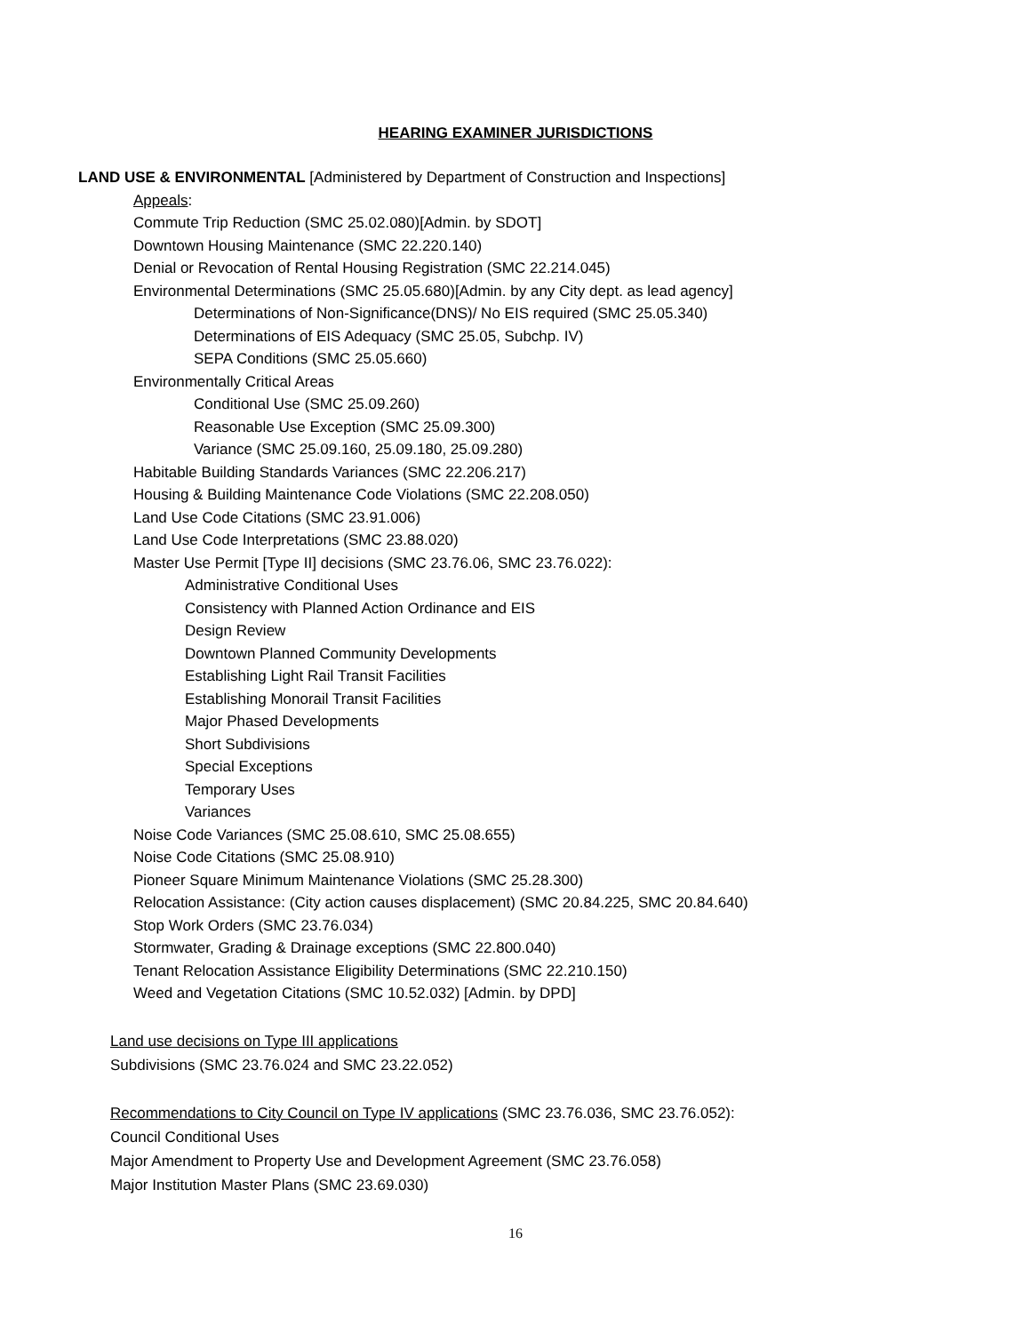HEARING EXAMINER JURISDICTIONS
LAND USE & ENVIRONMENTAL [Administered by Department of Construction and Inspections]
Appeals:
Commute Trip Reduction (SMC 25.02.080)[Admin. by SDOT]
Downtown Housing Maintenance (SMC 22.220.140)
Denial or Revocation of Rental Housing Registration (SMC 22.214.045)
Environmental Determinations (SMC 25.05.680)[Admin. by any City dept. as lead agency]
Determinations of Non-Significance(DNS)/ No EIS required (SMC 25.05.340)
Determinations of EIS Adequacy (SMC 25.05, Subchp. IV)
SEPA Conditions (SMC 25.05.660)
Environmentally Critical Areas
Conditional Use (SMC 25.09.260)
Reasonable Use Exception (SMC 25.09.300)
Variance (SMC 25.09.160, 25.09.180, 25.09.280)
Habitable Building Standards Variances (SMC 22.206.217)
Housing & Building Maintenance Code Violations (SMC 22.208.050)
Land Use Code Citations (SMC 23.91.006)
Land Use Code Interpretations (SMC 23.88.020)
Master Use Permit [Type II] decisions (SMC 23.76.06, SMC 23.76.022):
Administrative Conditional Uses
Consistency with Planned Action Ordinance and EIS
Design Review
Downtown Planned Community Developments
Establishing Light Rail Transit Facilities
Establishing Monorail Transit Facilities
Major Phased Developments
Short Subdivisions
Special Exceptions
Temporary Uses
Variances
Noise Code Variances (SMC 25.08.610, SMC 25.08.655)
Noise Code Citations (SMC 25.08.910)
Pioneer Square Minimum Maintenance Violations (SMC 25.28.300)
Relocation Assistance: (City action causes displacement) (SMC 20.84.225, SMC 20.84.640)
Stop Work Orders (SMC 23.76.034)
Stormwater, Grading & Drainage exceptions (SMC 22.800.040)
Tenant Relocation Assistance Eligibility Determinations (SMC 22.210.150)
Weed and Vegetation Citations (SMC 10.52.032) [Admin. by DPD]
Land use decisions on Type III applications
Subdivisions (SMC 23.76.024 and SMC 23.22.052)
Recommendations to City Council on Type IV applications (SMC 23.76.036, SMC 23.76.052):
Council Conditional Uses
Major Amendment to Property Use and Development Agreement (SMC 23.76.058)
Major Institution Master Plans (SMC 23.69.030)
16